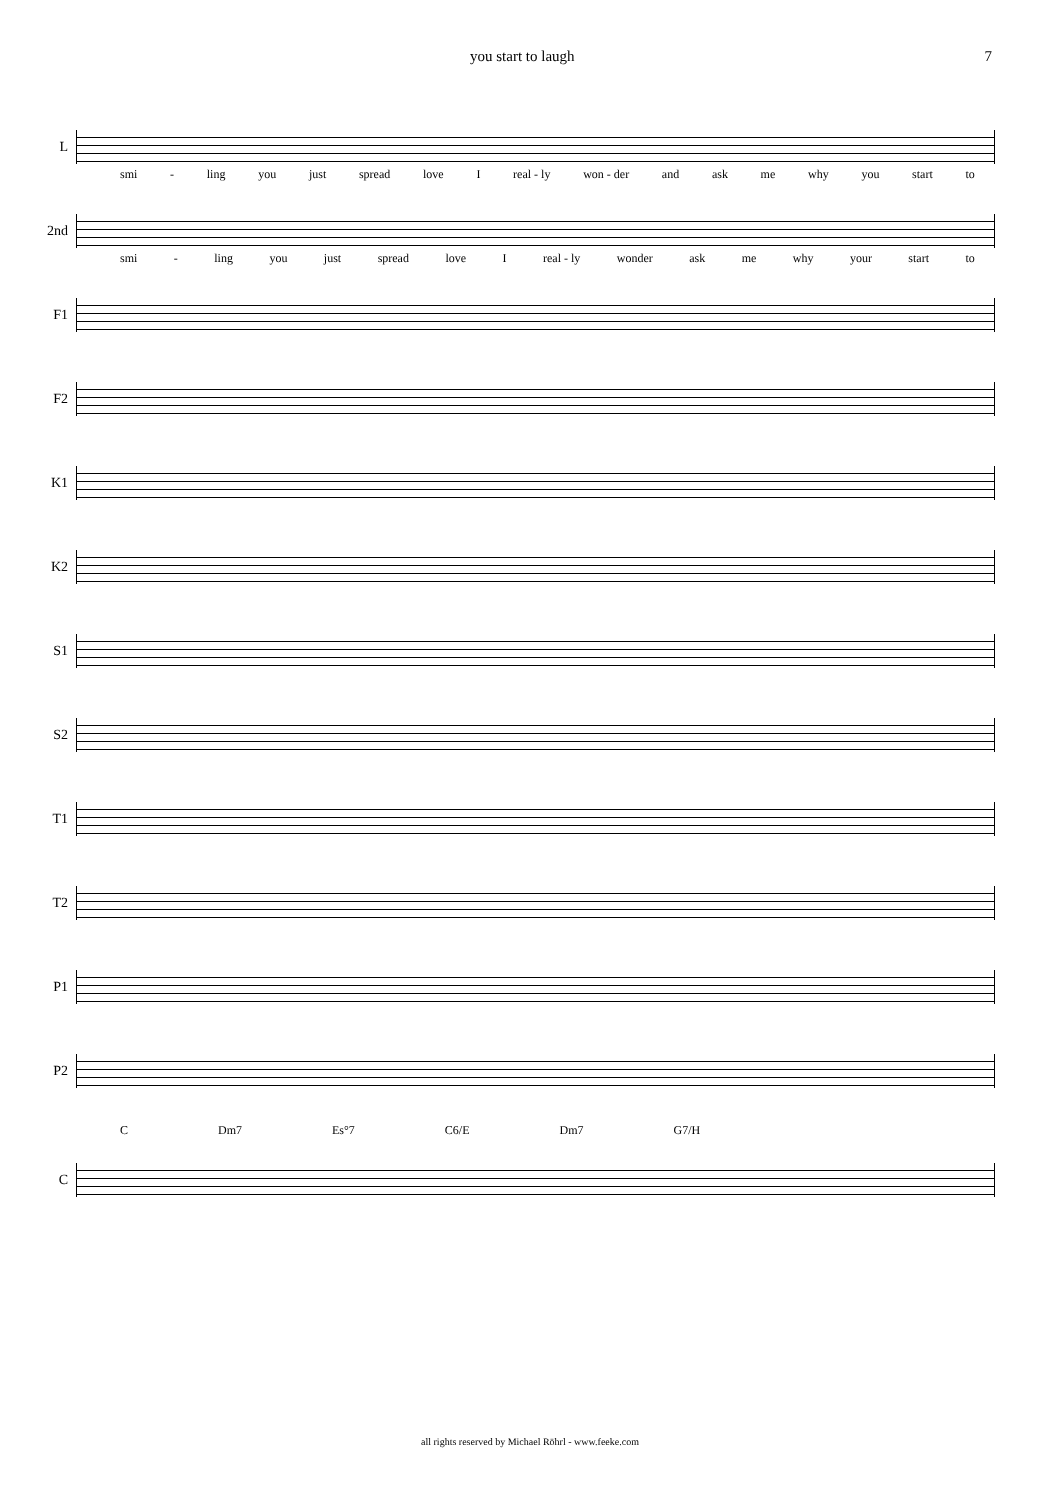you start to laugh 7
L
smi - ling you just spread love I real - ly won - der and ask me why you start to
2nd
smi - ling you just spread love I real - ly wonder ask me why your start to
F1
F2
K1
K2
S1
S2
T1
T2
P1
P2
C Dm7 Es°7 C6/E Dm7 G7/H
C
all rights reserved by Michael Röhrl - www.feeke.com